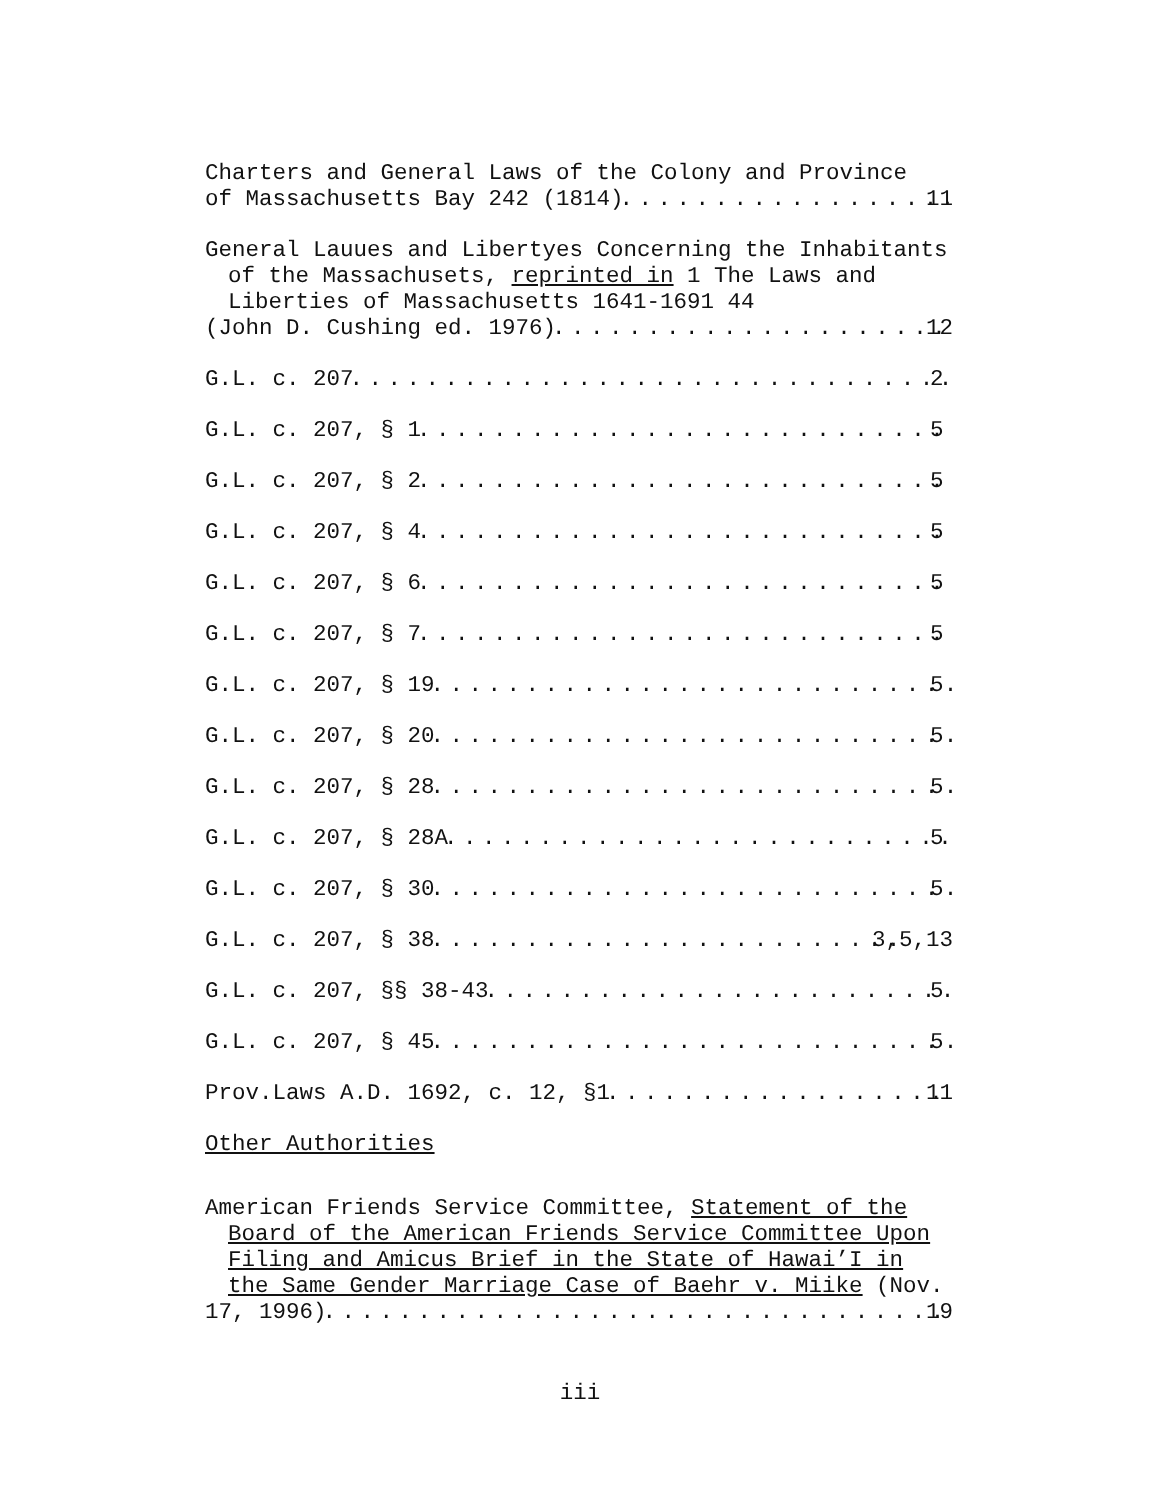Charters and General Laws of the Colony and Province
of Massachusetts Bay 242 (1814) 11
General Lauues and Libertyes Concerning the Inhabitants of the Massachusets, reprinted in 1 The Laws and Liberties of Massachusetts 1641-1691 44
(John D. Cushing ed. 1976) 12
G.L. c. 207 2
G.L. c. 207, § 1 5
G.L. c. 207, § 2 5
G.L. c. 207, § 4 5
G.L. c. 207, § 6 5
G.L. c. 207, § 7 5
G.L. c. 207, § 19 5
G.L. c. 207, § 20 5
G.L. c. 207, § 28 5
G.L. c. 207, § 28A 5
G.L. c. 207, § 30 5
G.L. c. 207, § 38 3,5,13
G.L. c. 207, §§ 38-43 5
G.L. c. 207, § 45 5
Prov.Laws A.D. 1692, c. 12, §1 11
Other Authorities
American Friends Service Committee, Statement of the Board of the American Friends Service Committee Upon Filing and Amicus Brief in the State of Hawai’I in the Same Gender Marriage Case of Baehr v. Miike (Nov.
17, 1996) 19
iii